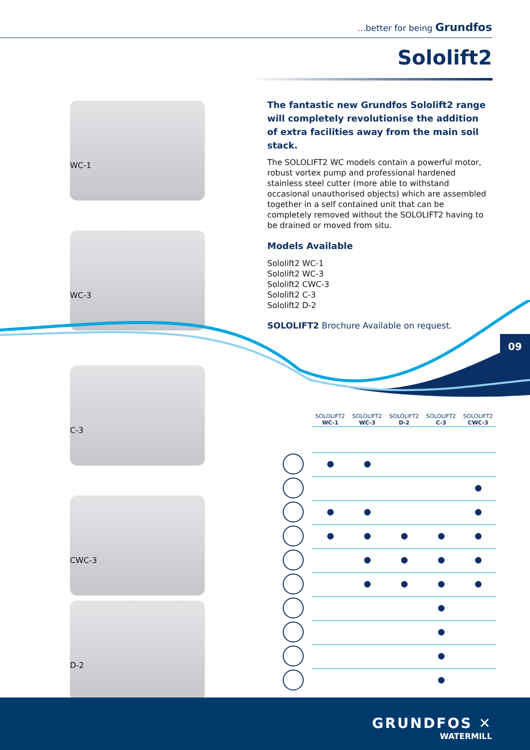...better for being Grundfos
Sololift2
WC-1
WC-3
C-3
CWC-3
D-2
The fantastic new Grundfos Sololift2 range will completely revolutionise the addition of extra facilities away from the main soil stack.
The SOLOLIFT2 WC models contain a powerful motor, robust vortex pump and professional hardened stainless steel cutter (more able to withstand occasional unauthorised objects) which are assembled together in a self contained unit that can be completely removed without the SOLOLIFT2 having to be drained or moved from situ.
Models Available
Sololift2 WC-1
Sololift2 WC-3
Sololift2 CWC-3
Sololift2 C-3
Sololift2 D-2
SOLOLIFT2 Brochure Available on request.
09
| | SOLOLIFT2 WC-1 | SOLOLIFT2 WC-3 | SOLOLIFT2 D-2 | SOLOLIFT2 C-3 | SOLOLIFT2 CWC-3 |
| --- | --- | --- | --- | --- | --- |
GRUNDFOS ✕
WATERMILL